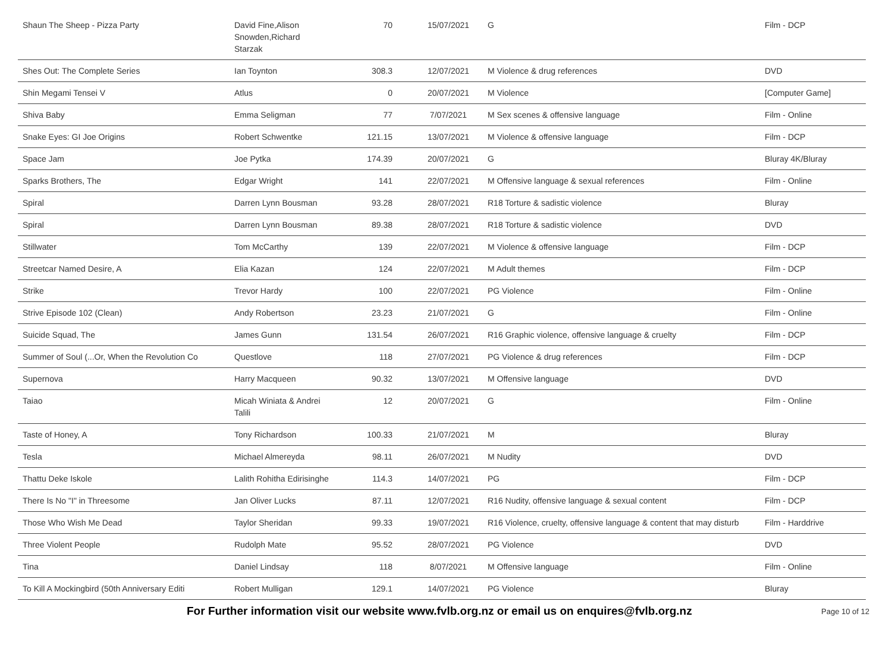| Shaun The Sheep - Pizza Party | David Fine,Alison Snowden,Richard Starzak | 70 | 15/07/2021 | G | Film - DCP |
| Shes Out: The Complete Series | Ian Toynton | 308.3 | 12/07/2021 | M Violence & drug references | DVD |
| Shin Megami Tensei V | Atlus | 0 | 20/07/2021 | M Violence | [Computer Game] |
| Shiva Baby | Emma Seligman | 77 | 7/07/2021 | M Sex scenes & offensive language | Film - Online |
| Snake Eyes: GI Joe Origins | Robert Schwentke | 121.15 | 13/07/2021 | M Violence & offensive language | Film - DCP |
| Space Jam | Joe Pytka | 174.39 | 20/07/2021 | G | Bluray 4K/Bluray |
| Sparks Brothers, The | Edgar Wright | 141 | 22/07/2021 | M Offensive language & sexual references | Film - Online |
| Spiral | Darren Lynn Bousman | 93.28 | 28/07/2021 | R18 Torture & sadistic violence | Bluray |
| Spiral | Darren Lynn Bousman | 89.38 | 28/07/2021 | R18 Torture & sadistic violence | DVD |
| Stillwater | Tom McCarthy | 139 | 22/07/2021 | M Violence & offensive language | Film - DCP |
| Streetcar Named Desire, A | Elia Kazan | 124 | 22/07/2021 | M Adult themes | Film - DCP |
| Strike | Trevor Hardy | 100 | 22/07/2021 | PG Violence | Film - Online |
| Strive Episode 102 (Clean) | Andy Robertson | 23.23 | 21/07/2021 | G | Film - Online |
| Suicide Squad, The | James Gunn | 131.54 | 26/07/2021 | R16 Graphic violence, offensive language & cruelty | Film - DCP |
| Summer of Soul (...Or, When the Revolution Co | Questlove | 118 | 27/07/2021 | PG Violence & drug references | Film - DCP |
| Supernova | Harry Macqueen | 90.32 | 13/07/2021 | M Offensive language | DVD |
| Taiao | Micah Winiata & Andrei Talili | 12 | 20/07/2021 | G | Film - Online |
| Taste of Honey, A | Tony Richardson | 100.33 | 21/07/2021 | M | Bluray |
| Tesla | Michael Almereyda | 98.11 | 26/07/2021 | M Nudity | DVD |
| Thattu Deke Iskole | Lalith Rohitha Edirisinghe | 114.3 | 14/07/2021 | PG | Film - DCP |
| There Is No "I" in Threesome | Jan Oliver Lucks | 87.11 | 12/07/2021 | R16 Nudity, offensive language & sexual content | Film - DCP |
| Those Who Wish Me Dead | Taylor Sheridan | 99.33 | 19/07/2021 | R16 Violence, cruelty, offensive language & content that may disturb | Film - Harddrive |
| Three Violent People | Rudolph Mate | 95.52 | 28/07/2021 | PG Violence | DVD |
| Tina | Daniel Lindsay | 118 | 8/07/2021 | M Offensive language | Film - Online |
| To Kill A Mockingbird (50th Anniversary Editi | Robert Mulligan | 129.1 | 14/07/2021 | PG Violence | Bluray |
For Further information visit our website www.fvlb.org.nz or email us on enquires@fvlb.org.nz Page 10 of 12